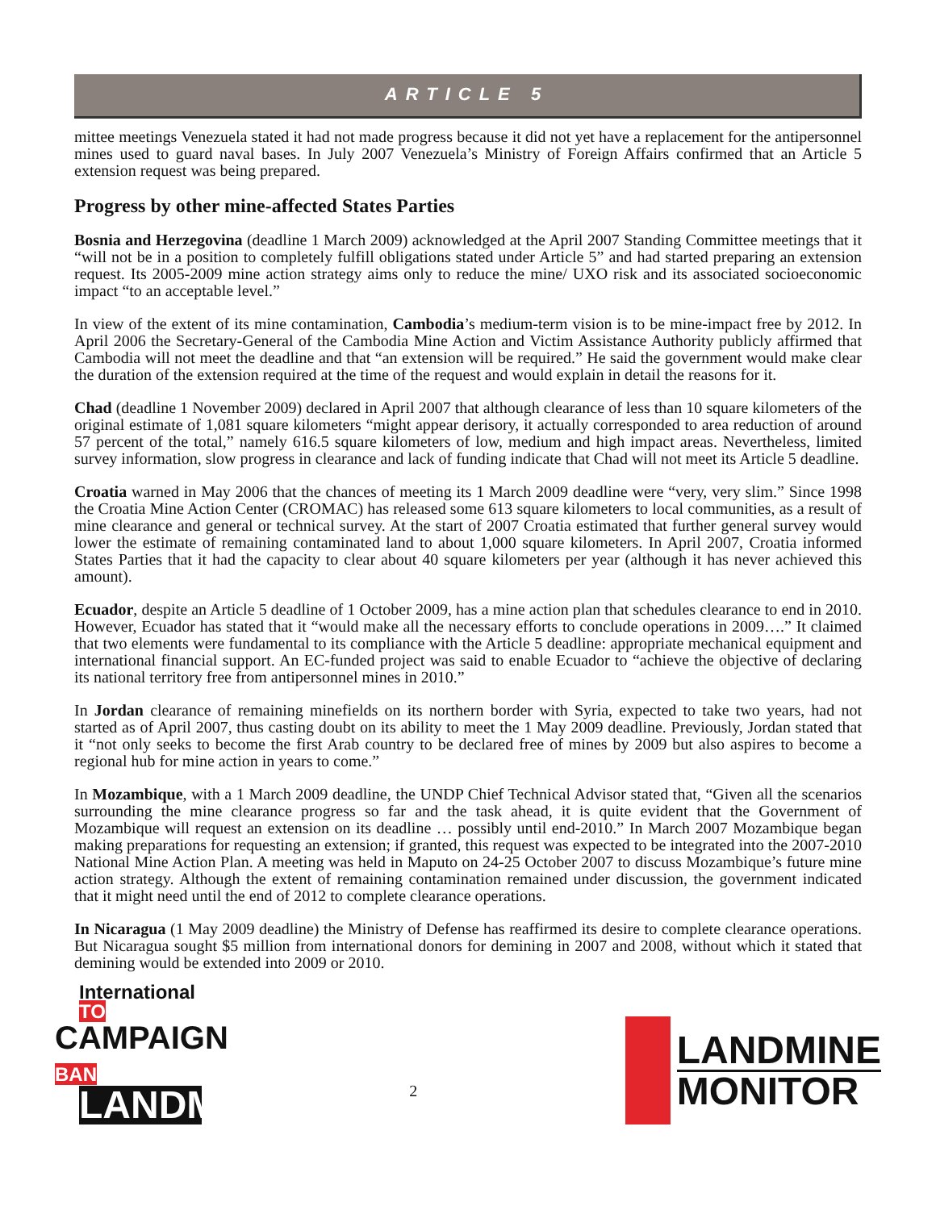ARTICLE 5
mittee meetings Venezuela stated it had not made progress because it did not yet have a replacement for the antipersonnel mines used to guard naval bases. In July 2007 Venezuela’s Ministry of Foreign Affairs confirmed that an Article 5 extension request was being prepared.
Progress by other mine-affected States Parties
Bosnia and Herzegovina (deadline 1 March 2009) acknowledged at the April 2007 Standing Committee meetings that it “will not be in a position to completely fulfill obligations stated under Article 5” and had started preparing an extension request. Its 2005-2009 mine action strategy aims only to reduce the mine/ UXO risk and its associated socioeconomic impact “to an acceptable level.”
In view of the extent of its mine contamination, Cambodia’s medium-term vision is to be mine-impact free by 2012. In April 2006 the Secretary-General of the Cambodia Mine Action and Victim Assistance Authority publicly affirmed that Cambodia will not meet the deadline and that “an extension will be required.” He said the government would make clear the duration of the extension required at the time of the request and would explain in detail the reasons for it.
Chad (deadline 1 November 2009) declared in April 2007 that although clearance of less than 10 square kilometers of the original estimate of 1,081 square kilometers “might appear derisory, it actually corresponded to area reduction of around 57 percent of the total,” namely 616.5 square kilometers of low, medium and high impact areas. Nevertheless, limited survey information, slow progress in clearance and lack of funding indicate that Chad will not meet its Article 5 deadline.
Croatia warned in May 2006 that the chances of meeting its 1 March 2009 deadline were “very, very slim.” Since 1998 the Croatia Mine Action Center (CROMAC) has released some 613 square kilometers to local communities, as a result of mine clearance and general or technical survey. At the start of 2007 Croatia estimated that further general survey would lower the estimate of remaining contaminated land to about 1,000 square kilometers. In April 2007, Croatia informed States Parties that it had the capacity to clear about 40 square kilometers per year (although it has never achieved this amount).
Ecuador, despite an Article 5 deadline of 1 October 2009, has a mine action plan that schedules clearance to end in 2010. However, Ecuador has stated that it “would make all the necessary efforts to conclude operations in 2009….” It claimed that two elements were fundamental to its compliance with the Article 5 deadline: appropriate mechanical equipment and international financial support. An EC-funded project was said to enable Ecuador to “achieve the objective of declaring its national territory free from antipersonnel mines in 2010.”
In Jordan clearance of remaining minefields on its northern border with Syria, expected to take two years, had not started as of April 2007, thus casting doubt on its ability to meet the 1 May 2009 deadline. Previously, Jordan stated that it “not only seeks to become the first Arab country to be declared free of mines by 2009 but also aspires to become a regional hub for mine action in years to come.”
In Mozambique, with a 1 March 2009 deadline, the UNDP Chief Technical Advisor stated that, “Given all the scenarios surrounding the mine clearance progress so far and the task ahead, it is quite evident that the Government of Mozambique will request an extension on its deadline … possibly until end-2010.” In March 2007 Mozambique began making preparations for requesting an extension; if granted, this request was expected to be integrated into the 2007-2010 National Mine Action Plan. A meeting was held in Maputo on 24-25 October 2007 to discuss Mozambique’s future mine action strategy. Although the extent of remaining contamination remained under discussion, the government indicated that it might need until the end of 2012 to complete clearance operations.
In Nicaragua (1 May 2009 deadline) the Ministry of Defense has reaffirmed its desire to complete clearance operations. But Nicaragua sought $5 million from international donors for demining in 2007 and 2008, without which it stated that demining would be extended into 2009 or 2010.
International TO
CAMPAIGN BAN
LANDMINES
2
LANDMINE
MONITOR